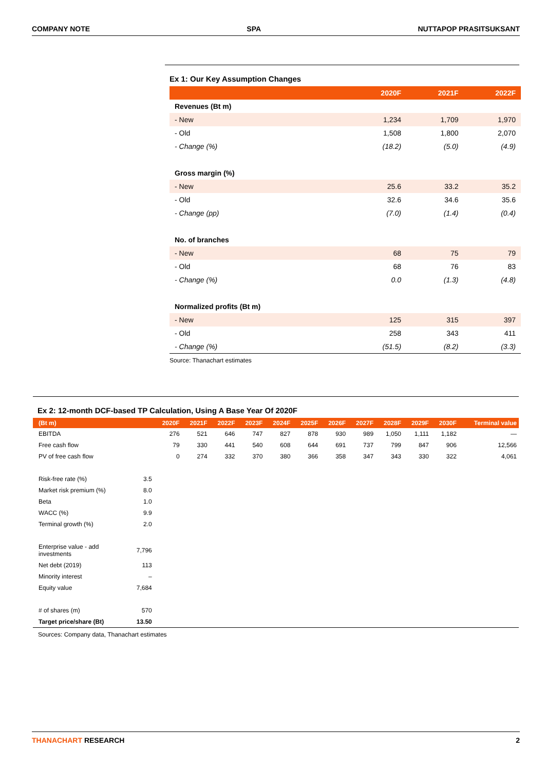COMPANY NOTE SPA NUTTAPOP PRASITSUKSANT
Ex 1: Our Key Assumption Changes
| | 2020F | 2021F | 2022F |
| --- | --- | --- | --- |
| Revenues (Bt m) | | | |
| - New | 1,234 | 1,709 | 1,970 |
| - Old | 1,508 | 1,800 | 2,070 |
| - Change (%) | (18.2) | (5.0) | (4.9) |
| Gross margin (%) | | | |
| - New | 25.6 | 33.2 | 35.2 |
| - Old | 32.6 | 34.6 | 35.6 |
| - Change (pp) | (7.0) | (1.4) | (0.4) |
| No. of branches | | | |
| - New | 68 | 75 | 79 |
| - Old | 68 | 76 | 83 |
| - Change (%) | 0.0 | (1.3) | (4.8) |
| Normalized profits (Bt m) | | | |
| - New | 125 | 315 | 397 |
| - Old | 258 | 343 | 411 |
| - Change (%) | (51.5) | (8.2) | (3.3) |
Source: Thanachart estimates
Ex 2: 12-month DCF-based TP Calculation, Using A Base Year Of 2020F
| (Bt m) | | 2020F | 2021F | 2022F | 2023F | 2024F | 2025F | 2026F | 2027F | 2028F | 2029F | 2030F | Terminal value |
| --- | --- | --- | --- | --- | --- | --- | --- | --- | --- | --- | --- | --- | --- |
| EBITDA | | 276 | 521 | 646 | 747 | 827 | 878 | 930 | 989 | 1,050 | 1,111 | 1,182 | — |
| Free cash flow | | 79 | 330 | 441 | 540 | 608 | 644 | 691 | 737 | 799 | 847 | 906 | 12,566 |
| PV of free cash flow | | 0 | 274 | 332 | 370 | 380 | 366 | 358 | 347 | 343 | 330 | 322 | 4,061 |
| Risk-free rate (%) | 3.5 | | | | | | | | | | | | |
| Market risk premium (%) | 8.0 | | | | | | | | | | | | |
| Beta | 1.0 | | | | | | | | | | | | |
| WACC (%) | 9.9 | | | | | | | | | | | | |
| Terminal growth (%) | 2.0 | | | | | | | | | | | | |
| Enterprise value - add investments | 7,796 | | | | | | | | | | | | |
| Net debt (2019) | 113 | | | | | | | | | | | | |
| Minority interest | – | | | | | | | | | | | | |
| Equity value | 7,684 | | | | | | | | | | | | |
| # of shares (m) | 570 | | | | | | | | | | | | |
| Target price/share (Bt) | 13.50 | | | | | | | | | | | | |
Sources: Company data, Thanachart estimates
THANACHART RESEARCH 2